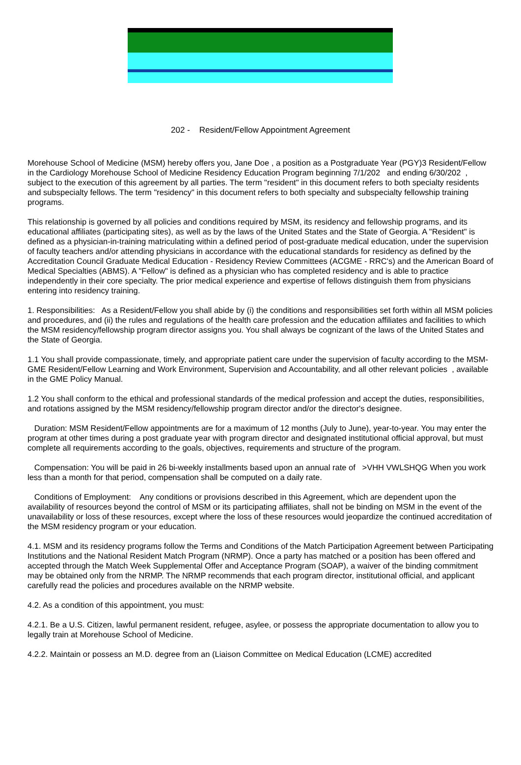202 - Resident/Fellow Appointment Agreement
Morehouse School of Medicine (MSM) hereby offers you, Jane Doe , a position as a Postgraduate Year (PGY)3 Resident/Fellow in the Cardiology Morehouse School of Medicine Residency Education Program beginning 7/1/202 and ending 6/30/202 , subject to the execution of this agreement by all parties. The term "resident" in this document refers to both specialty residents and subspecialty fellows. The term "residency" in this document refers to both specialty and subspecialty fellowship training programs.
This relationship is governed by all policies and conditions required by MSM, its residency and fellowship programs, and its educational affiliates (participating sites), as well as by the laws of the United States and the State of Georgia. A "Resident" is defined as a physician-in-training matriculating within a defined period of post-graduate medical education, under the supervision of faculty teachers and/or attending physicians in accordance with the educational standards for residency as defined by the Accreditation Council Graduate Medical Education - Residency Review Committees (ACGME - RRC's) and the American Board of Medical Specialties (ABMS). A "Fellow" is defined as a physician who has completed residency and is able to practice independently in their core specialty. The prior medical experience and expertise of fellows distinguish them from physicians entering into residency training.
1. Responsibilities: As a Resident/Fellow you shall abide by (i) the conditions and responsibilities set forth within all MSM policies and procedures, and (ii) the rules and regulations of the health care profession and the education affiliates and facilities to which the MSM residency/fellowship program director assigns you. You shall always be cognizant of the laws of the United States and the State of Georgia.
1.1 You shall provide compassionate, timely, and appropriate patient care under the supervision of faculty according to the MSM-GME Resident/Fellow Learning and Work Environment, Supervision and Accountability, and all other relevant policies , available in the GME Policy Manual.
1.2 You shall conform to the ethical and professional standards of the medical profession and accept the duties, responsibilities, and rotations assigned by the MSM residency/fellowship program director and/or the director's designee.
Duration: MSM Resident/Fellow appointments are for a maximum of 12 months (July to June), year-to-year. You may enter the program at other times during a post graduate year with program director and designated institutional official approval, but must complete all requirements according to the goals, objectives, requirements and structure of the program.
Compensation: You will be paid in 26 bi-weekly installments based upon an annual rate of >VHH VWLSHQG When you work less than a month for that period, compensation shall be computed on a daily rate.
Conditions of Employment: Any conditions or provisions described in this Agreement, which are dependent upon the availability of resources beyond the control of MSM or its participating affiliates, shall not be binding on MSM in the event of the unavailability or loss of these resources, except where the loss of these resources would jeopardize the continued accreditation of the MSM residency program or your education.
4.1. MSM and its residency programs follow the Terms and Conditions of the Match Participation Agreement between Participating Institutions and the National Resident Match Program (NRMP). Once a party has matched or a position has been offered and accepted through the Match Week Supplemental Offer and Acceptance Program (SOAP), a waiver of the binding commitment may be obtained only from the NRMP. The NRMP recommends that each program director, institutional official, and applicant carefully read the policies and procedures available on the NRMP website.
4.2. As a condition of this appointment, you must:
4.2.1. Be a U.S. Citizen, lawful permanent resident, refugee, asylee, or possess the appropriate documentation to allow you to legally train at Morehouse School of Medicine.
4.2.2. Maintain or possess an M.D. degree from an (Liaison Committee on Medical Education (LCME) accredited